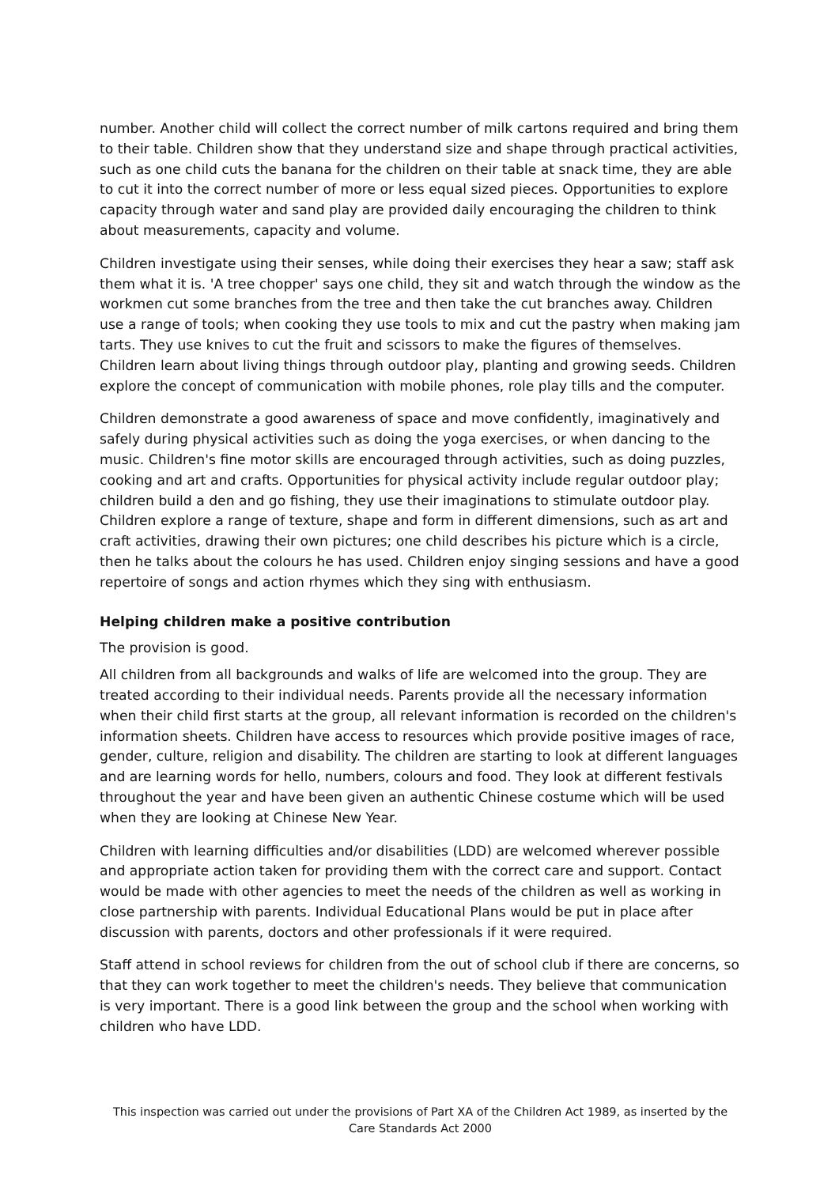number. Another child will collect the correct number of milk cartons required and bring them to their table. Children show that they understand size and shape through practical activities, such as one child cuts the banana for the children on their table at snack time, they are able to cut it into the correct number of more or less equal sized pieces. Opportunities to explore capacity through water and sand play are provided daily encouraging the children to think about measurements, capacity and volume.
Children investigate using their senses, while doing their exercises they hear a saw; staff ask them what it is. 'A tree chopper' says one child, they sit and watch through the window as the workmen cut some branches from the tree and then take the cut branches away. Children use a range of tools; when cooking they use tools to mix and cut the pastry when making jam tarts. They use knives to cut the fruit and scissors to make the figures of themselves. Children learn about living things through outdoor play, planting and growing seeds. Children explore the concept of communication with mobile phones, role play tills and the computer.
Children demonstrate a good awareness of space and move confidently, imaginatively and safely during physical activities such as doing the yoga exercises, or when dancing to the music. Children's fine motor skills are encouraged through activities, such as doing puzzles, cooking and art and crafts. Opportunities for physical activity include regular outdoor play; children build a den and go fishing, they use their imaginations to stimulate outdoor play. Children explore a range of texture, shape and form in different dimensions, such as art and craft activities, drawing their own pictures; one child describes his picture which is a circle, then he talks about the colours he has used. Children enjoy singing sessions and have a good repertoire of songs and action rhymes which they sing with enthusiasm.
Helping children make a positive contribution
The provision is good.
All children from all backgrounds and walks of life are welcomed into the group. They are treated according to their individual needs. Parents provide all the necessary information when their child first starts at the group, all relevant information is recorded on the children's information sheets. Children have access to resources which provide positive images of race, gender, culture, religion and disability. The children are starting to look at different languages and are learning words for hello, numbers, colours and food. They look at different festivals throughout the year and have been given an authentic Chinese costume which will be used when they are looking at Chinese New Year.
Children with learning difficulties and/or disabilities (LDD) are welcomed wherever possible and appropriate action taken for providing them with the correct care and support. Contact would be made with other agencies to meet the needs of the children as well as working in close partnership with parents. Individual Educational Plans would be put in place after discussion with parents, doctors and other professionals if it were required.
Staff attend in school reviews for children from the out of school club if there are concerns, so that they can work together to meet the children's needs. They believe that communication is very important. There is a good link between the group and the school when working with children who have LDD.
This inspection was carried out under the provisions of Part XA of the Children Act 1989, as inserted by the Care Standards Act 2000